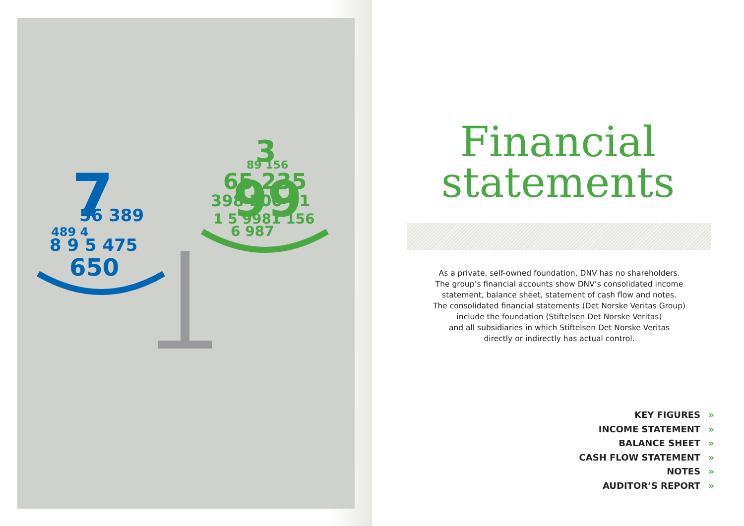7
56 389
489 4
8 9 5 475
650
3
89 156
65 235
99
398 200 01
1 5 9981 156
6 987
Financial
statements
As a private, self-owned foundation, DNV has no shareholders.
The group’s financial accounts show DNV’s consolidated income
statement, balance sheet, statement of cash flow and notes.
The consolidated financial statements (Det Norske Veritas Group)
include the foundation (Stiftelsen Det Norske Veritas)
and all subsidiaries in which Stiftelsen Det Norske Veritas
directly or indirectly has actual control.
KEY FIGURES »
INCOME STATEMENT »
BALANCE SHEET »
CASH FLOW STATEMENT »
NOTES »
AUDITOR’S REPORT »